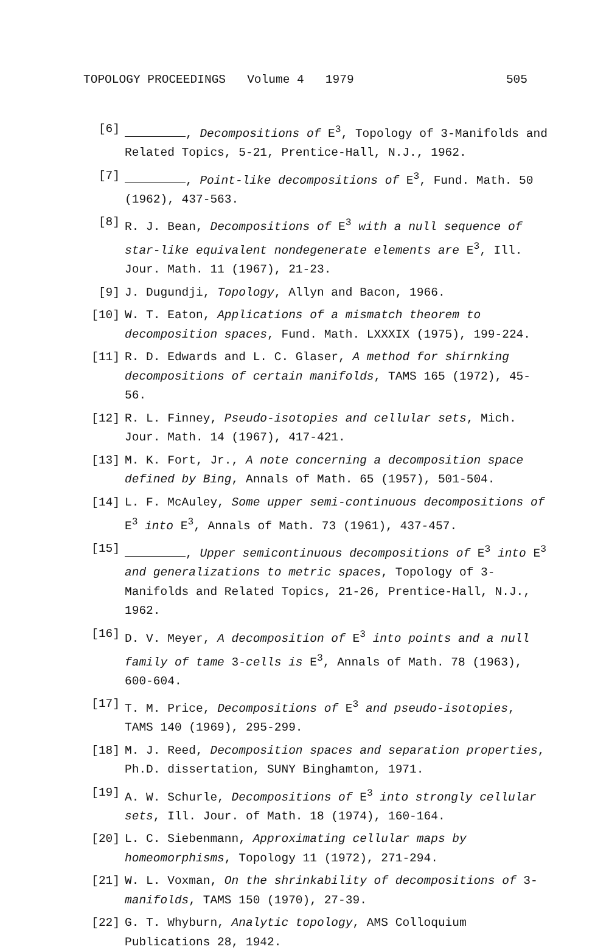TOPOLOGY PROCEEDINGS Volume 4 1979 505
[6] , Decompositions of E<sup>3</sup>, Topology of 3-Manifolds and Related Topics, 5-21, Prentice-Hall, N.J., 1962.
[7] , Point-like decompositions of E<sup>3</sup>, Fund. Math. 50 (1962), 437-563.
[8] R. J. Bean, Decompositions of E<sup>3</sup> with a null sequence of star-like equivalent nondegenerate elements are E<sup>3</sup>, Ill. Jour. Math. 11 (1967), 21-23.
[9] J. Dugundji, Topology, Allyn and Bacon, 1966.
[10] W. T. Eaton, Applications of a mismatch theorem to decomposition spaces, Fund. Math. LXXXIX (1975), 199-224.
[11] R. D. Edwards and L. C. Glaser, A method for shirnking decompositions of certain manifolds, TAMS 165 (1972), 45-56.
[12] R. L. Finney, Pseudo-isotopies and cellular sets, Mich. Jour. Math. 14 (1967), 417-421.
[13] M. K. Fort, Jr., A note concerning a decomposition space defined by Bing, Annals of Math. 65 (1957), 501-504.
[14] L. F. McAuley, Some upper semi-continuous decompositions of E<sup>3</sup> into E<sup>3</sup>, Annals of Math. 73 (1961), 437-457.
[15] , Upper semicontinuous decompositions of E<sup>3</sup> into E<sup>3</sup> and generalizations to metric spaces, Topology of 3-Manifolds and Related Topics, 21-26, Prentice-Hall, N.J., 1962.
[16] D. V. Meyer, A decomposition of E<sup>3</sup> into points and a null family of tame 3-cells is E<sup>3</sup>, Annals of Math. 78 (1963), 600-604.
[17] T. M. Price, Decompositions of E<sup>3</sup> and pseudo-isotopies, TAMS 140 (1969), 295-299.
[18] M. J. Reed, Decomposition spaces and separation properties, Ph.D. dissertation, SUNY Binghamton, 1971.
[19] A. W. Schurle, Decompositions of E<sup>3</sup> into strongly cellular sets, Ill. Jour. of Math. 18 (1974), 160-164.
[20] L. C. Siebenmann, Approximating cellular maps by homeomorphisms, Topology 11 (1972), 271-294.
[21] W. L. Voxman, On the shrinkability of decompositions of 3-manifolds, TAMS 150 (1970), 27-39.
[22] G. T. Whyburn, Analytic topology, AMS Colloquium Publications 28, 1942.